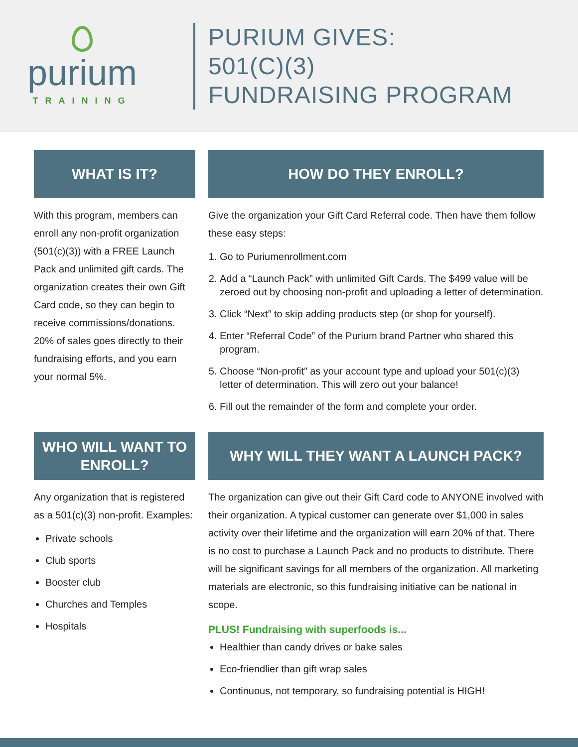purium
TRAINING
PURIUM GIVES:
501(C)(3)
FUNDRAISING PROGRAM
WHAT IS IT?
With this program, members can enroll any non-profit organization (501(c)(3)) with a FREE Launch Pack and unlimited gift cards. The organization creates their own Gift Card code, so they can begin to receive commissions/donations. 20% of sales goes directly to their fundraising efforts, and you earn your normal 5%.
HOW DO THEY ENROLL?
Give the organization your Gift Card Referral code. Then have them follow these easy steps:
1. Go to Puriumenrollment.com
2. Add a “Launch Pack” with unlimited Gift Cards. The $499 value will be zeroed out by choosing non-profit and uploading a letter of determination.
3. Click “Next” to skip adding products step (or shop for yourself).
4. Enter “Referral Code” of the Purium brand Partner who shared this program.
5. Choose “Non-profit” as your account type and upload your 501(c)(3) letter of determination. This will zero out your balance!
6. Fill out the remainder of the form and complete your order.
WHO WILL WANT TO ENROLL?
Any organization that is registered as a 501(c)(3) non-profit. Examples:
Private schools
Club sports
Booster club
Churches and Temples
Hospitals
WHY WILL THEY WANT A LAUNCH PACK?
The organization can give out their Gift Card code to ANYONE involved with their organization. A typical customer can generate over $1,000 in sales activity over their lifetime and the organization will earn 20% of that. There is no cost to purchase a Launch Pack and no products to distribute. There will be significant savings for all members of the organization. All marketing materials are electronic, so this fundraising initiative can be national in scope.
PLUS! Fundraising with superfoods is...
Healthier than candy drives or bake sales
Eco-friendlier than gift wrap sales
Continuous, not temporary, so fundraising potential is HIGH!